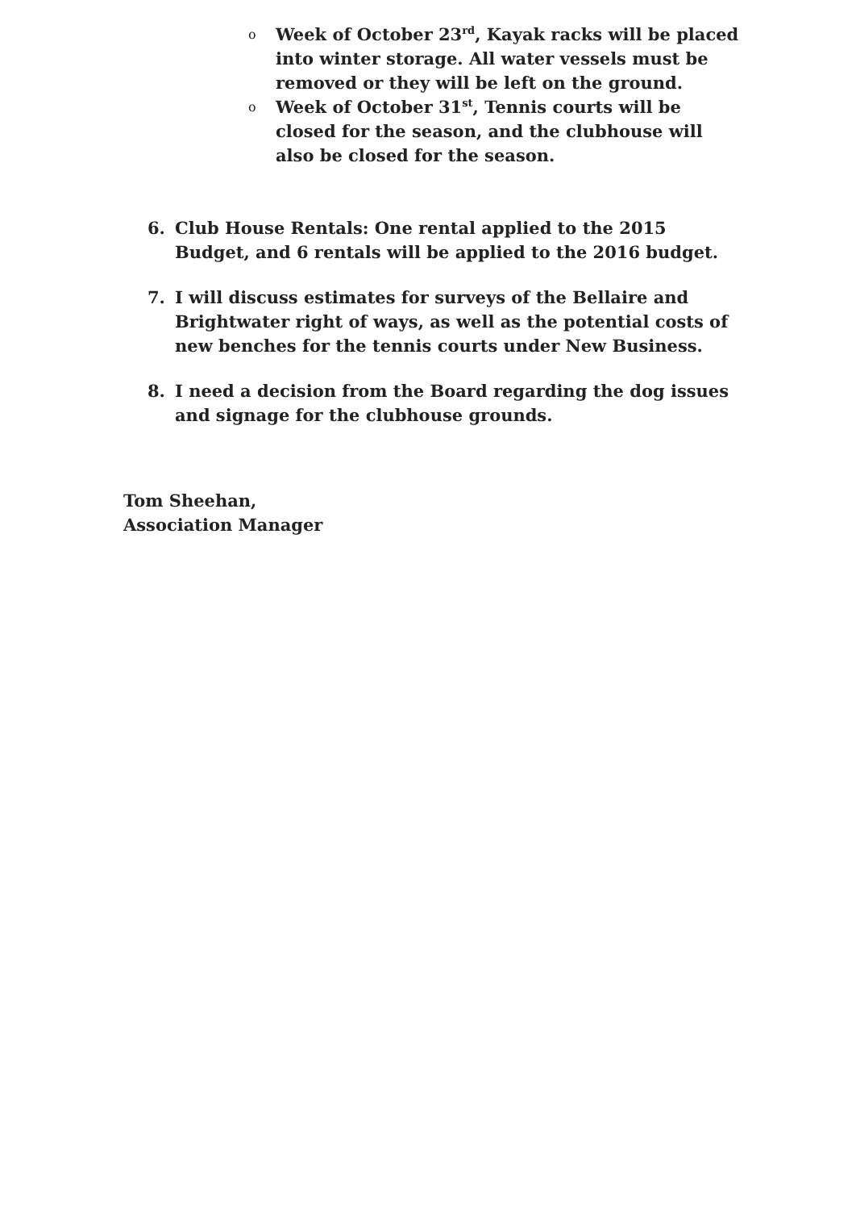o Week of October 23<sup>rd</sup>, Kayak racks will be placed into winter storage. All water vessels must be removed or they will be left on the ground.
o Week of October 31<sup>st</sup>, Tennis courts will be closed for the season, and the clubhouse will also be closed for the season.
6. Club House Rentals: One rental applied to the 2015 Budget, and 6 rentals will be applied to the 2016 budget.
7. I will discuss estimates for surveys of the Bellaire and Brightwater right of ways, as well as the potential costs of new benches for the tennis courts under New Business.
8. I need a decision from the Board regarding the dog issues and signage for the clubhouse grounds.
Tom Sheehan,
Association Manager